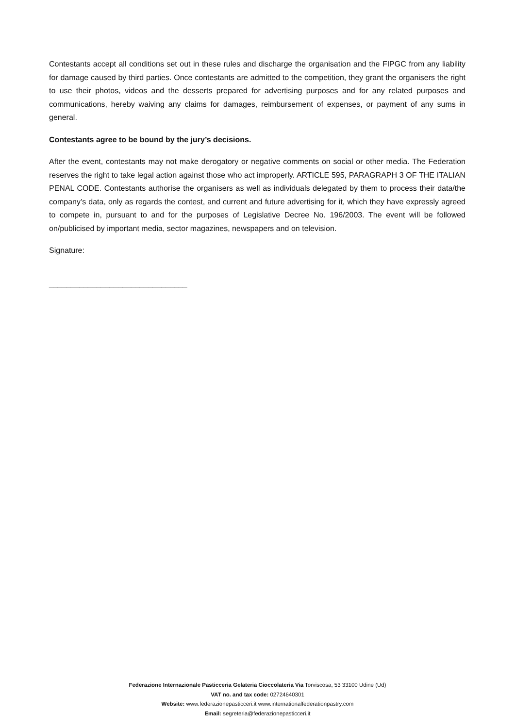Contestants accept all conditions set out in these rules and discharge the organisation and the FIPGC from any liability for damage caused by third parties. Once contestants are admitted to the competition, they grant the organisers the right to use their photos, videos and the desserts prepared for advertising purposes and for any related purposes and communications, hereby waiving any claims for damages, reimbursement of expenses, or payment of any sums in general.
Contestants agree to be bound by the jury’s decisions.
After the event, contestants may not make derogatory or negative comments on social or other media. The Federation reserves the right to take legal action against those who act improperly. ARTICLE 595, PARAGRAPH 3 OF THE ITALIAN PENAL CODE. Contestants authorise the organisers as well as individuals delegated by them to process their data/the company’s data, only as regards the contest, and current and future advertising for it, which they have expressly agreed to compete in, pursuant to and for the purposes of Legislative Decree No. 196/2003. The event will be followed on/publicised by important media, sector magazines, newspapers and on television.
Signature:
________________________________
Federazione Internazionale Pasticceria Gelateria Cioccolateria Via Torviscosa, 53 33100 Udine (Ud)
VAT no. and tax code: 02724640301
Website: www.federazionepasticceri.it www.internationalfederationpastry.com
Email: segreteria@federazionepasticceri.it